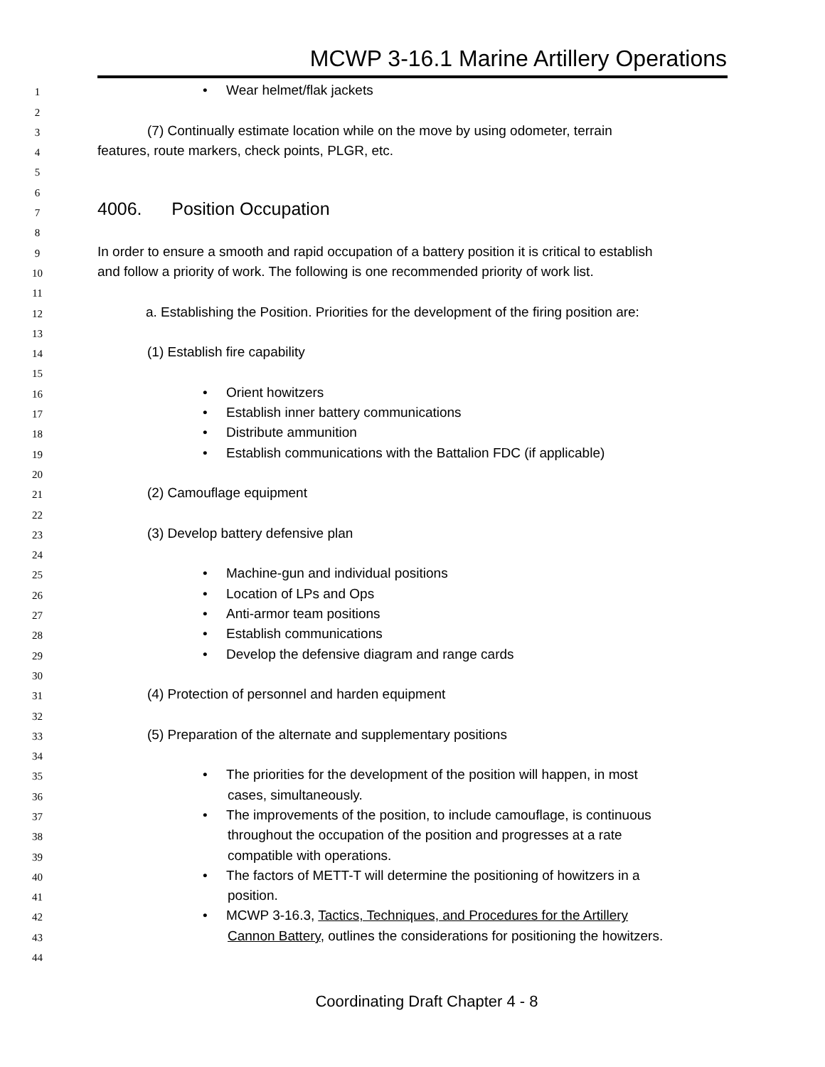MCWP 3-16.1 Marine Artillery Operations
1 • Wear helmet/flak jackets
2
3 (7) Continually estimate location while on the move by using odometer, terrain
4 features, route markers, check points, PLGR, etc.
5
6
7 4006. Position Occupation
8
9 In order to ensure a smooth and rapid occupation of a battery position it is critical to establish
10 and follow a priority of work. The following is one recommended priority of work list.
11
12 a. Establishing the Position. Priorities for the development of the firing position are:
13
14 (1) Establish fire capability
15
16 • Orient howitzers
17 • Establish inner battery communications
18 • Distribute ammunition
19 • Establish communications with the Battalion FDC (if applicable)
20
21 (2) Camouflage equipment
22
23 (3) Develop battery defensive plan
24
25 • Machine-gun and individual positions
26 • Location of LPs and Ops
27 • Anti-armor team positions
28 • Establish communications
29 • Develop the defensive diagram and range cards
30
31 (4) Protection of personnel and harden equipment
32
33 (5) Preparation of the alternate and supplementary positions
34
35 • The priorities for the development of the position will happen, in most
36 cases, simultaneously.
37 • The improvements of the position, to include camouflage, is continuous
38 throughout the occupation of the position and progresses at a rate
39 compatible with operations.
40 • The factors of METT-T will determine the positioning of howitzers in a
41 position.
42 • MCWP 3-16.3, Tactics, Techniques, and Procedures for the Artillery
43 Cannon Battery, outlines the considerations for positioning the howitzers.
44
Coordinating Draft Chapter 4 - 8